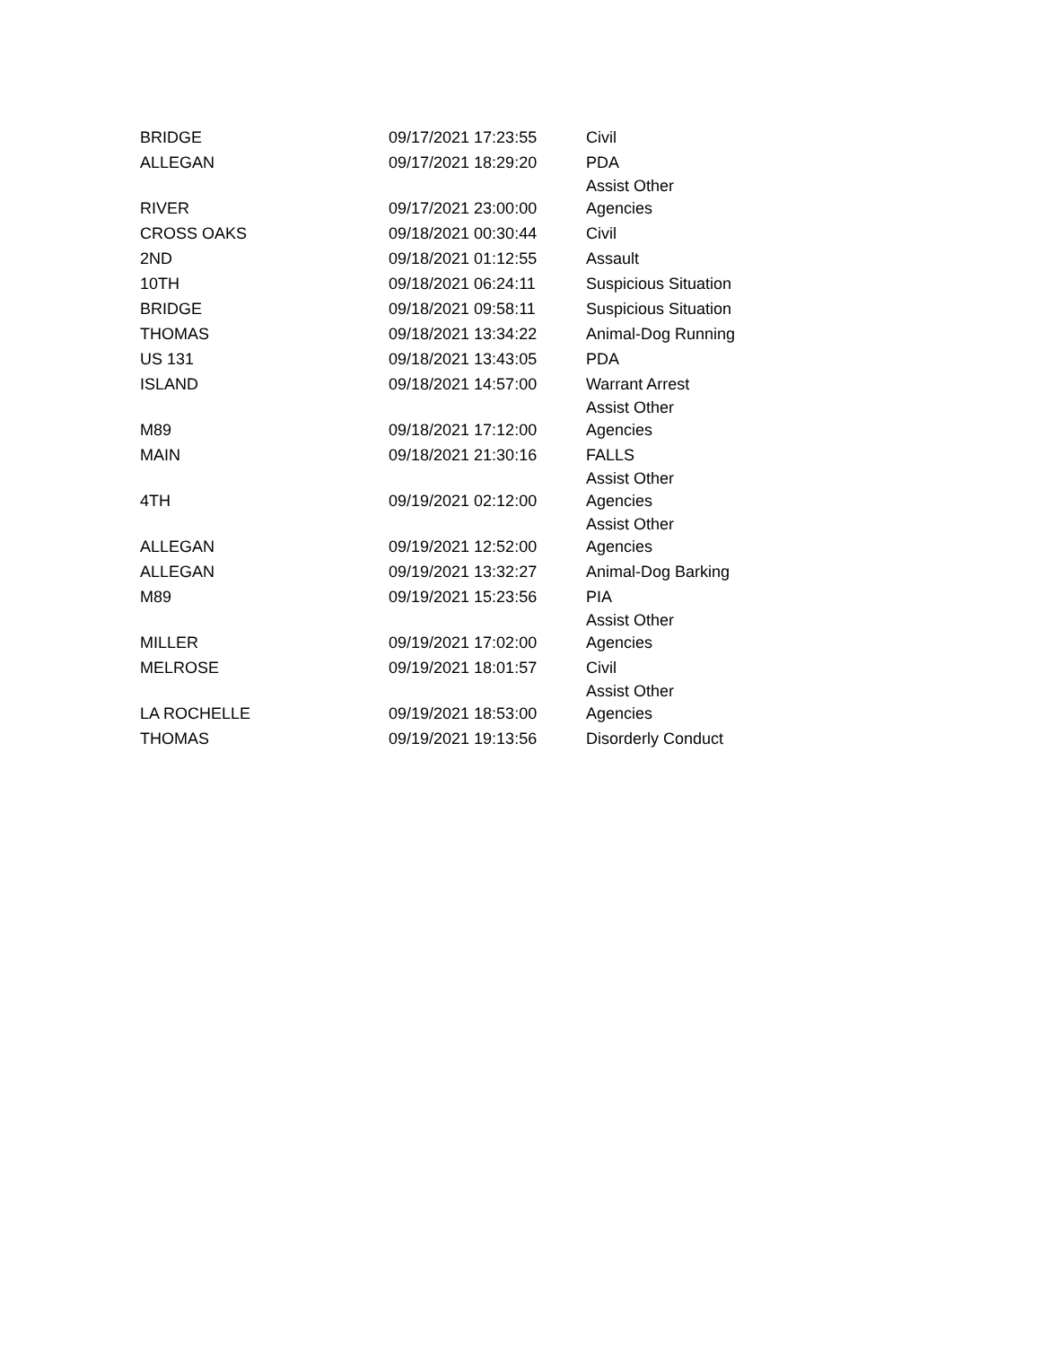| BRIDGE | 09/17/2021 17:23:55 | Civil |
| ALLEGAN | 09/17/2021 18:29:20 | PDA |
| RIVER | 09/17/2021 23:00:00 | Assist Other Agencies |
| CROSS OAKS | 09/18/2021 00:30:44 | Civil |
| 2ND | 09/18/2021 01:12:55 | Assault |
| 10TH | 09/18/2021 06:24:11 | Suspicious Situation |
| BRIDGE | 09/18/2021 09:58:11 | Suspicious Situation |
| THOMAS | 09/18/2021 13:34:22 | Animal-Dog Running |
| US 131 | 09/18/2021 13:43:05 | PDA |
| ISLAND | 09/18/2021 14:57:00 | Warrant Arrest |
| M89 | 09/18/2021 17:12:00 | Assist Other Agencies |
| MAIN | 09/18/2021 21:30:16 | FALLS |
| 4TH | 09/19/2021 02:12:00 | Assist Other Agencies |
| ALLEGAN | 09/19/2021 12:52:00 | Assist Other Agencies |
| ALLEGAN | 09/19/2021 13:32:27 | Animal-Dog Barking |
| M89 | 09/19/2021 15:23:56 | PIA |
| MILLER | 09/19/2021 17:02:00 | Assist Other Agencies |
| MELROSE | 09/19/2021 18:01:57 | Civil |
| LA ROCHELLE | 09/19/2021 18:53:00 | Assist Other Agencies |
| THOMAS | 09/19/2021 19:13:56 | Disorderly Conduct |